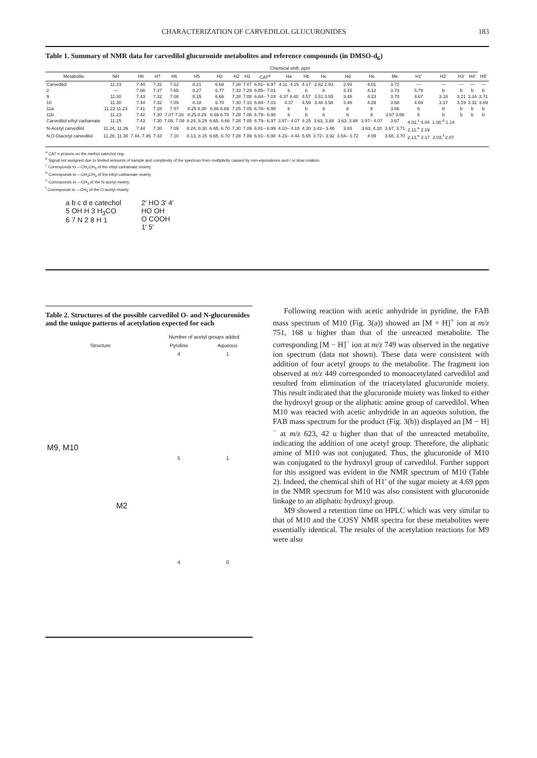CHARACTERIZATION OF CARVEDILOL GLUCURONIDES 183
Table 1. Summary of NMR data for carvedilol glucuronide metabolites and reference compounds (in DMSO-d<sub>6</sub>)
| | Chemical shift, ppm | | | | | | | | | | | | | | | | | | | |
| --- | --- | --- | --- | --- | --- | --- | --- | --- | --- | --- | --- | --- | --- | --- | --- | --- | --- | --- | --- | --- |
| Metabolite | NH | H8 | H7 | H6 | H5 | H3 | H2 | H1 | CAT<sup>a</sup> | Ha | Hb | Hc | Hd | He | Me | H1′ | H2′ | H3′ | H4′ | H5′ |
| Carvedilol | 11.23 | 7.44 | 7.32 | 7.12 | 8.21 | 6.68 | 7.28 | 7.07 | 6.81– 6.97 | 4.11, 4.15 | 4.17 | 2.82 2.93 | 2.93 | 4.01 | 3.72 | — | — | — | — | — |
| 2 | — | 7.66 | 7.37 | 7.65 | 8.27 | 6.77 | 7.33 | 7.29 | 6.85– 7.01 | b | b | b | 3.15 | 4.12 | 3.73 | 5.79 | b | b | b | b |
| 9 | 11.30 | 7.43 | 7.32 | 7.08 | 8.15 | 6.66 | 7.28 | 7.08 | 6.84– 7.03 | 4.37 4.40 | 4.57 | 3.51 3.55 | 3.48 | 4.23 | 3.70 | 4.67 | 3.18 | 3.21 | 3.34 | 3.71 |
| 10 | 11.30 | 7.44 | 7.32 | 7.09 | 8.18 | 6.70 | 7.30 | 7.10 | 6.84– 7.03 | 4.37 | 4.59 | 3.48 3.58 | 3.48 | 4.28 | 3.68 | 4.69 | 3.17 | 3.19 | 3.32 | 3.69 |
| 11a | 11.22 11.23 | 7.41 | 7.28 | 7.07 | 8.25 8.30 | 6.66 6.69 | 7.25 | 7.05 | 6.78– 6.99 | b | b | b | b | b | 3.66 | b | b | b | b | b |
| 11b | 11.23 | 7.42 | 7.30 | 7.07 7.16 | 8.25 8.29 | 6.66 6.70 | 7.28 | 7.06 | 6.79– 6.98 | b | b | b | b | b | 3.67 3.68 | b | b | b | b | b |
| Carvedilol ethyl carbamate | 11.25 | 7.43 | 7.30 | 7.08, 7.09 | 8.24, 8.29 | 6.65, 6.66 | 7.28 | 7.05 | 6.79– 6.97 | 3.97– 4.07 | 4.25 | 3.63, 3.88 | 3.63, 3.88 | 3.97– 4.07 | 3.67 | 4.01,<sup>c</sup> 4.04 | 1.08,<sup>d</sup> 1.14 | | | |
| N-Acetyl carvedilol | 11.24, 11.26 | 7.44 | 7.30 | 7.09 | 8.24, 8.30 | 6.65, 6.70 | 7.30 | 7.09 | 6.81– 6.99 | 4.10– 4.18 | 4.30 | 3.42– 3.46 | 3.83 | 3.63, 4.10 | 3.67, 3.71 | 2.11,<sup>e</sup> 2.19 | | | | |
| N,O-Diacetyl carvedilol | 11.28, 11.30 | 7.44, 7.45 | 7.33 | 7.10 | 8.13, 8.15 | 6.65, 6.70 | 7.28 | 7.09 | 6.81– 6.98 | 4.23– 4.44 | 5.65 | 3.72– 3.92 | 3.54– 3.72 | 4.09 | 3.68, 3.70 | 2.13,<sup>e</sup> 2.17 | 2.03,<sup>f</sup> 2.07 | | | |
<sup>a</sup> CAT = protons on the methyl catechol ring.
<sup>b</sup> Signal not assigned due to limited amounts of sample and complexity of the spectrum from multiplicity caused by non-equivalence and / or slow rotation.
<sup>c</sup> Corresponds to —CH<sub>2</sub>CH<sub>3</sub> of the ethyl carbamate moiety.
<sup>d</sup> Corresponds to —CH<sub>2</sub>CH<sub>3</sub> of the ethyl carbamate moiety.
<sup>e</sup> Corresponds to —CH<sub>3</sub> of the N-acetyl moiety.
<sup>f</sup> Corresponds to —CH<sub>3</sub> of the O-acetyl moiety.
a b c d e catechol
5 OH H 3 H<sub>3</sub>CO
6 7 N 2 8 H 1
2′ HO 3′ 4′
HO OH
O COOH
1′ 5′
Table 2. Structures of the possible carvedilol O- and N-glucuronides and the unique patterns of acetylation expected for each
| | Number of acetyl groups added | |
| --- | --- | --- |
| Structure | Pyridine | Aqueous |
| M9, M10 | 4 | 1 |
| M2 | 5 | 1 |
| | 4 | 0 |
Following reaction with acetic anhydride in pyridine, the FAB mass spectrum of M10 (Fig. 3(a)) showed an [M + H]<sup>+</sup> ion at m/z 751, 168 u higher than that of the unreacted metabolite. The corresponding [M − H]<sup>−</sup> ion at m/z 749 was observed in the negative ion spectrum (data not shown). These data were consistent with addition of four acetyl groups to the metabolite. The fragment ion observed at m/z 449 corresponded to monoacetylated carvedilol and resulted from elimination of the triacetylated glucuronide moiety. This result indicated that the glucuronide moiety was linked to either the hydroxyl group or the aliphatic amine group of carvedilol. When M10 was reacted with acetic anhydride in an aqueous solution, the FAB mass spectrum for the product (Fig. 3(b)) displayed an [M − H]<sup>−</sup> at m/z 623, 42 u higher than that of the unreacted metabolite, indicating the addition of one acetyl group. Therefore, the aliphatic amine of M10 was not conjugated. Thus, the glucuronide of M10 was conjugated to the hydroxyl group of carvedilol. Further support for this assigned was evident in the NMR spectrum of M10 (Table 2). Indeed, the chemical shift of H1′ of the sugar moiety at 4.69 ppm in the NMR spectrum for M10 was also consistent with glucuronide linkage to an aliphatic hydroxyl group.
M9 showed a retention time on HPLC which was very similar to that of M10 and the COSY NMR spectra for these metabolites were essentially identical. The results of the acetylation reactions for M9 were also